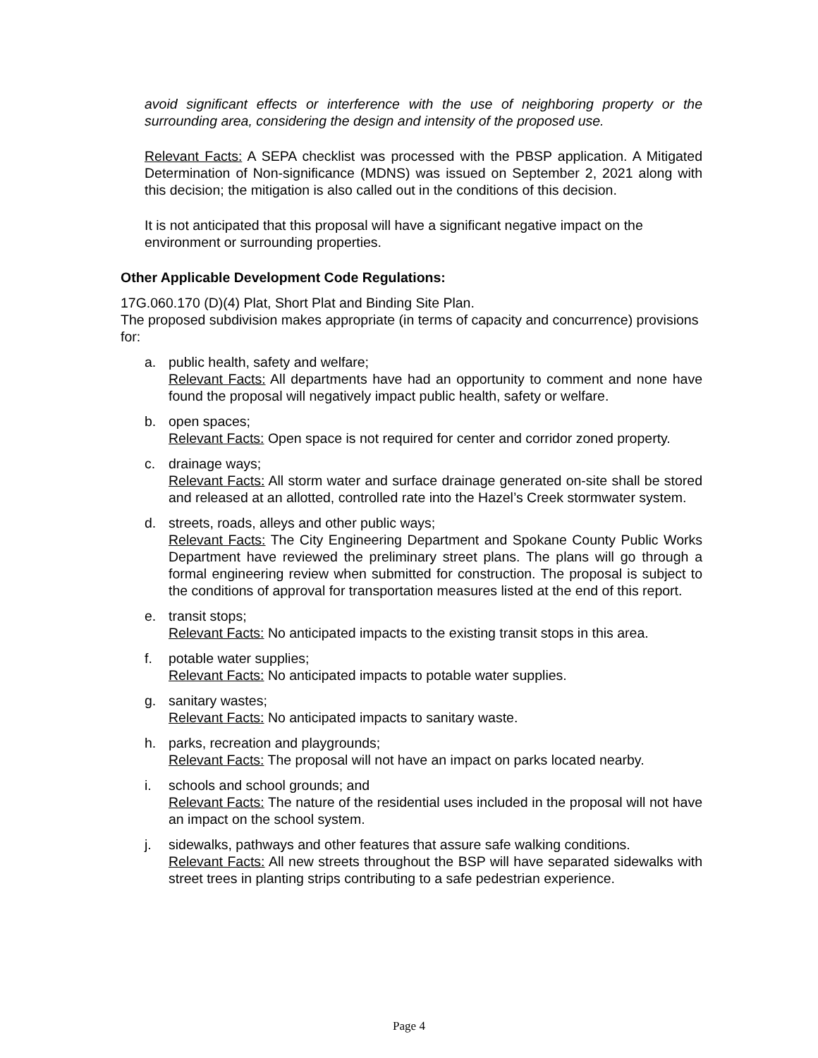avoid significant effects or interference with the use of neighboring property or the surrounding area, considering the design and intensity of the proposed use.
Relevant Facts: A SEPA checklist was processed with the PBSP application. A Mitigated Determination of Non-significance (MDNS) was issued on September 2, 2021 along with this decision; the mitigation is also called out in the conditions of this decision.
It is not anticipated that this proposal will have a significant negative impact on the environment or surrounding properties.
Other Applicable Development Code Regulations:
17G.060.170 (D)(4) Plat, Short Plat and Binding Site Plan.
The proposed subdivision makes appropriate (in terms of capacity and concurrence) provisions for:
a. public health, safety and welfare;
Relevant Facts: All departments have had an opportunity to comment and none have found the proposal will negatively impact public health, safety or welfare.
b. open spaces;
Relevant Facts: Open space is not required for center and corridor zoned property.
c. drainage ways;
Relevant Facts: All storm water and surface drainage generated on-site shall be stored and released at an allotted, controlled rate into the Hazel’s Creek stormwater system.
d. streets, roads, alleys and other public ways;
Relevant Facts: The City Engineering Department and Spokane County Public Works Department have reviewed the preliminary street plans. The plans will go through a formal engineering review when submitted for construction. The proposal is subject to the conditions of approval for transportation measures listed at the end of this report.
e. transit stops;
Relevant Facts: No anticipated impacts to the existing transit stops in this area.
f. potable water supplies;
Relevant Facts: No anticipated impacts to potable water supplies.
g. sanitary wastes;
Relevant Facts: No anticipated impacts to sanitary waste.
h. parks, recreation and playgrounds;
Relevant Facts: The proposal will not have an impact on parks located nearby.
i. schools and school grounds; and
Relevant Facts: The nature of the residential uses included in the proposal will not have an impact on the school system.
j. sidewalks, pathways and other features that assure safe walking conditions.
Relevant Facts: All new streets throughout the BSP will have separated sidewalks with street trees in planting strips contributing to a safe pedestrian experience.
Page 4